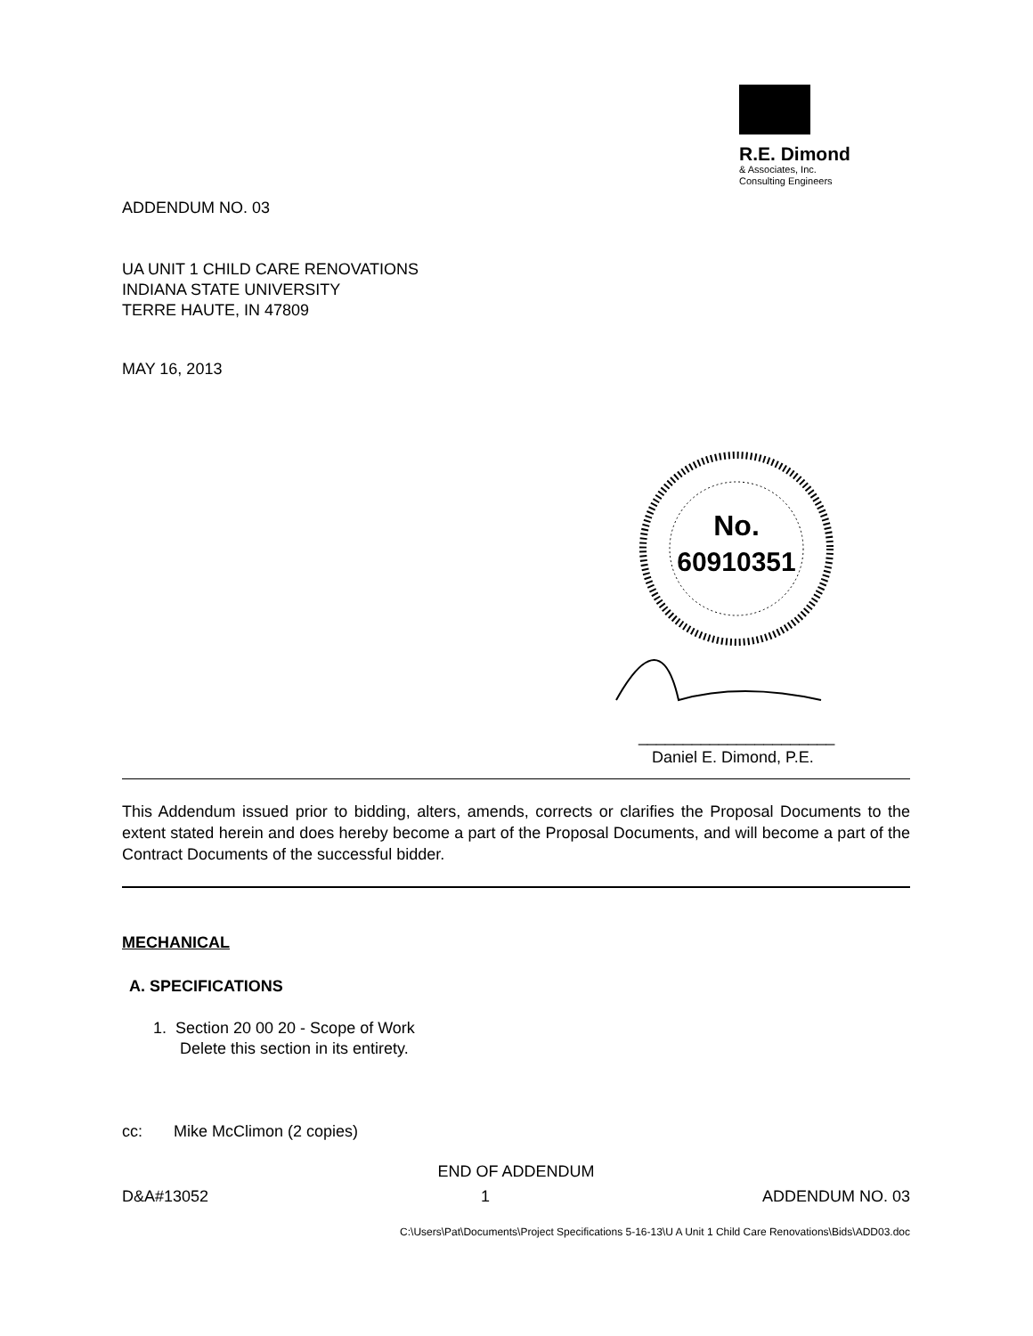R.E. Dimond
& Associates, Inc.
Consulting Engineers
ADDENDUM NO. 03
UA UNIT 1 CHILD CARE RENOVATIONS
INDIANA STATE UNIVERSITY
TERRE HAUTE, IN 47809
MAY 16, 2013
No.
60910351
______________________
Daniel E. Dimond, P.E.
This Addendum issued prior to bidding, alters, amends, corrects or clarifies the Proposal Documents to the extent stated herein and does hereby become a part of the Proposal Documents, and will become a part of the Contract Documents of the successful bidder.
MECHANICAL
A. SPECIFICATIONS
1. Section 20 00 20 - Scope of Work
Delete this section in its entirety.
cc: Mike McClimon (2 copies)
END OF ADDENDUM
D&A#13052 1 ADDENDUM NO. 03
C:\Users\Pat\Documents\Project Specifications 5-16-13\U A Unit 1 Child Care Renovations\Bids\ADD03.doc